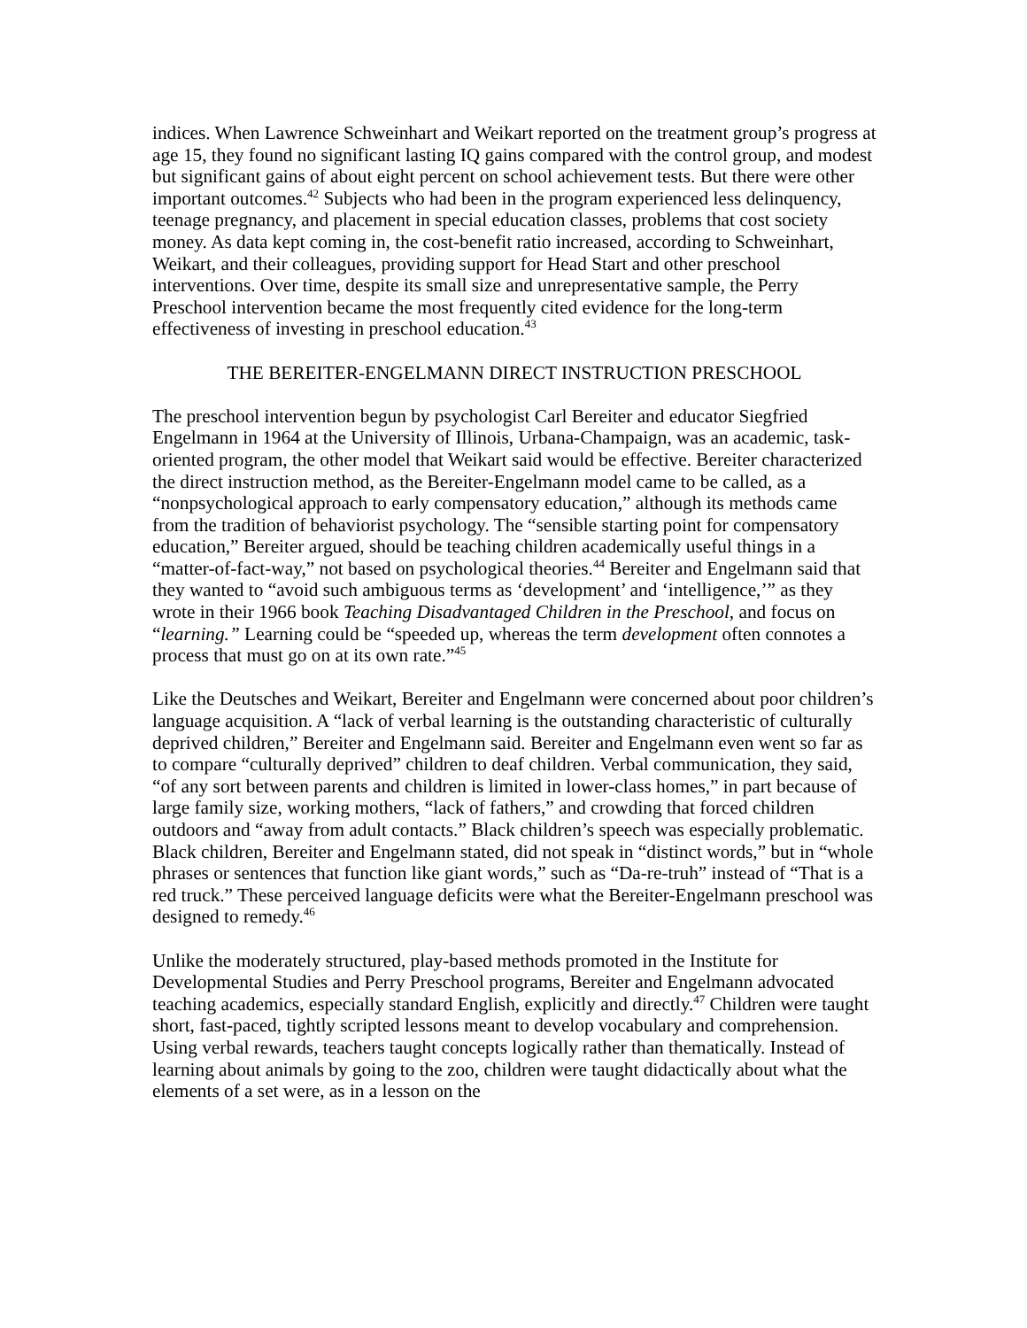indices. When Lawrence Schweinhart and Weikart reported on the treatment group’s progress at age 15, they found no significant lasting IQ gains compared with the control group, and modest but significant gains of about eight percent on school achievement tests. But there were other important outcomes.<sup>42</sup> Subjects who had been in the program experienced less delinquency, teenage pregnancy, and placement in special education classes, problems that cost society money. As data kept coming in, the cost-benefit ratio increased, according to Schweinhart, Weikart, and their colleagues, providing support for Head Start and other preschool interventions. Over time, despite its small size and unrepresentative sample, the Perry Preschool intervention became the most frequently cited evidence for the long-term effectiveness of investing in preschool education.<sup>43</sup>
THE BEREITER-ENGELMANN DIRECT INSTRUCTION PRESCHOOL
The preschool intervention begun by psychologist Carl Bereiter and educator Siegfried Engelmann in 1964 at the University of Illinois, Urbana-Champaign, was an academic, task-oriented program, the other model that Weikart said would be effective. Bereiter characterized the direct instruction method, as the Bereiter-Engelmann model came to be called, as a “nonpsychological approach to early compensatory education,” although its methods came from the tradition of behaviorist psychology. The “sensible starting point for compensatory education,” Bereiter argued, should be teaching children academically useful things in a “matter-of-fact-way,” not based on psychological theories.<sup>44</sup> Bereiter and Engelmann said that they wanted to “avoid such ambiguous terms as ‘development’ and ‘intelligence,’” as they wrote in their 1966 book Teaching Disadvantaged Children in the Preschool, and focus on “learning.” Learning could be “speeded up, whereas the term development often connotes a process that must go on at its own rate.”<sup>45</sup>
Like the Deutsches and Weikart, Bereiter and Engelmann were concerned about poor children’s language acquisition. A “lack of verbal learning is the outstanding characteristic of culturally deprived children,” Bereiter and Engelmann said. Bereiter and Engelmann even went so far as to compare “culturally deprived” children to deaf children. Verbal communication, they said, “of any sort between parents and children is limited in lower-class homes,” in part because of large family size, working mothers, “lack of fathers,” and crowding that forced children outdoors and “away from adult contacts.” Black children’s speech was especially problematic. Black children, Bereiter and Engelmann stated, did not speak in “distinct words,” but in “whole phrases or sentences that function like giant words,” such as “Da-re-truh” instead of “That is a red truck.” These perceived language deficits were what the Bereiter-Engelmann preschool was designed to remedy.<sup>46</sup>
Unlike the moderately structured, play-based methods promoted in the Institute for Developmental Studies and Perry Preschool programs, Bereiter and Engelmann advocated teaching academics, especially standard English, explicitly and directly.<sup>47</sup> Children were taught short, fast-paced, tightly scripted lessons meant to develop vocabulary and comprehension. Using verbal rewards, teachers taught concepts logically rather than thematically. Instead of learning about animals by going to the zoo, children were taught didactically about what the elements of a set were, as in a lesson on the